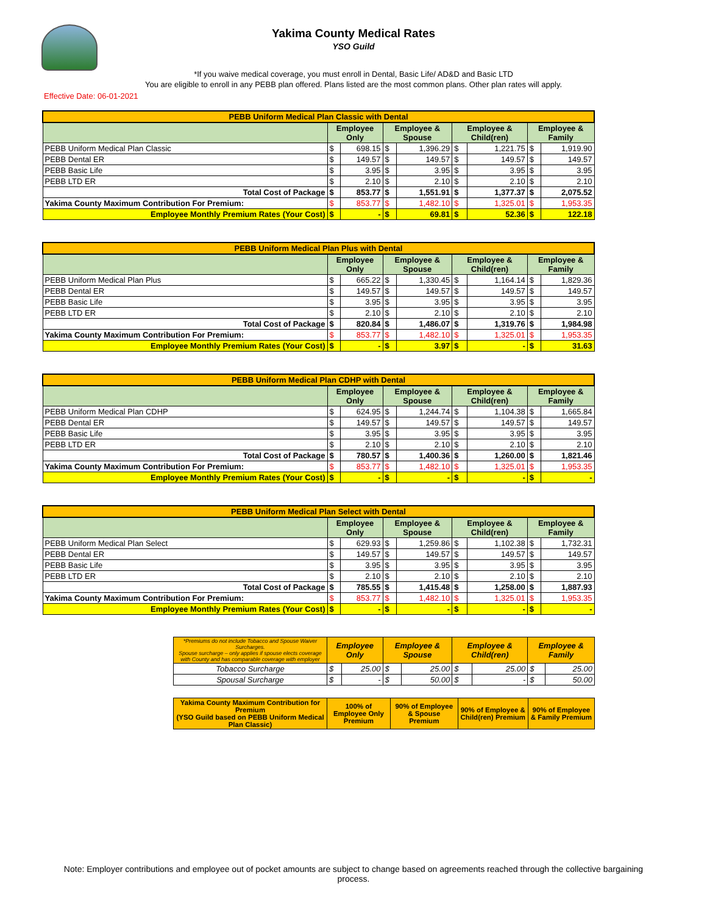Yakima County Medical Rates
YSO Guild
*If you waive medical coverage, you must enroll in Dental, Basic Life/ AD&D and Basic LTD
You are eligible to enroll in any PEBB plan offered. Plans listed are the most common plans. Other plan rates will apply.
Effective Date: 06-01-2021
| PEBB Uniform Medical Plan Classic with Dental | | | | | | | | |
| --- | --- | --- | --- | --- | --- | --- | --- | --- |
| | Employee Only | | Employee & Spouse | | Employee & Child(ren) | | Employee & Family | |
| PEBB Uniform Medical Plan Classic | $ | 698.15 | $ | 1,396.29 | $ | 1,221.75 | $ | 1,919.90 |
| PEBB Dental ER | $ | 149.57 | $ | 149.57 | $ | 149.57 | $ | 149.57 |
| PEBB Basic Life | $ | 3.95 | $ | 3.95 | $ | 3.95 | $ | 3.95 |
| PEBB LTD ER | $ | 2.10 | $ | 2.10 | $ | 2.10 | $ | 2.10 |
| Total Cost of Package | $ | 853.77 | $ | 1,551.91 | $ | 1,377.37 | $ | 2,075.52 |
| Yakima County Maximum Contribution For Premium: | $ | 853.77 | $ | 1,482.10 | $ | 1,325.01 | $ | 1,953.35 |
| Employee Monthly Premium Rates (Your Cost) | $ | - | $ | 69.81 | $ | 52.36 | $ | 122.18 |
| PEBB Uniform Medical Plan Plus with Dental | | | | | | | | |
| --- | --- | --- | --- | --- | --- | --- | --- | --- |
| | Employee Only | | Employee & Spouse | | Employee & Child(ren) | | Employee & Family | |
| PEBB Uniform Medical Plan Plus | $ | 665.22 | $ | 1,330.45 | $ | 1,164.14 | $ | 1,829.36 |
| PEBB Dental ER | $ | 149.57 | $ | 149.57 | $ | 149.57 | $ | 149.57 |
| PEBB Basic Life | $ | 3.95 | $ | 3.95 | $ | 3.95 | $ | 3.95 |
| PEBB LTD ER | $ | 2.10 | $ | 2.10 | $ | 2.10 | $ | 2.10 |
| Total Cost of Package | $ | 820.84 | $ | 1,486.07 | $ | 1,319.76 | $ | 1,984.98 |
| Yakima County Maximum Contribution For Premium: | $ | 853.77 | $ | 1,482.10 | $ | 1,325.01 | $ | 1,953.35 |
| Employee Monthly Premium Rates (Your Cost) | $ | - | $ | 3.97 | $ | - | $ | 31.63 |
| PEBB Uniform Medical Plan CDHP with Dental | | | | | | | | |
| --- | --- | --- | --- | --- | --- | --- | --- | --- |
| | Employee Only | | Employee & Spouse | | Employee & Child(ren) | | Employee & Family | |
| PEBB Uniform Medical Plan CDHP | $ | 624.95 | $ | 1,244.74 | $ | 1,104.38 | $ | 1,665.84 |
| PEBB Dental ER | $ | 149.57 | $ | 149.57 | $ | 149.57 | $ | 149.57 |
| PEBB Basic Life | $ | 3.95 | $ | 3.95 | $ | 3.95 | $ | 3.95 |
| PEBB LTD ER | $ | 2.10 | $ | 2.10 | $ | 2.10 | $ | 2.10 |
| Total Cost of Package | $ | 780.57 | $ | 1,400.36 | $ | 1,260.00 | $ | 1,821.46 |
| Yakima County Maximum Contribution For Premium: | $ | 853.77 | $ | 1,482.10 | $ | 1,325.01 | $ | 1,953.35 |
| Employee Monthly Premium Rates (Your Cost) | $ | - | $ | - | $ | - | $ | - |
| PEBB Uniform Medical Plan Select with Dental | | | | | | | | |
| --- | --- | --- | --- | --- | --- | --- | --- | --- |
| | Employee Only | | Employee & Spouse | | Employee & Child(ren) | | Employee & Family | |
| PEBB Uniform Medical Plan Select | $ | 629.93 | $ | 1,259.86 | $ | 1,102.38 | $ | 1,732.31 |
| PEBB Dental ER | $ | 149.57 | $ | 149.57 | $ | 149.57 | $ | 149.57 |
| PEBB Basic Life | $ | 3.95 | $ | 3.95 | $ | 3.95 | $ | 3.95 |
| PEBB LTD ER | $ | 2.10 | $ | 2.10 | $ | 2.10 | $ | 2.10 |
| Total Cost of Package | $ | 785.55 | $ | 1,415.48 | $ | 1,258.00 | $ | 1,887.93 |
| Yakima County Maximum Contribution For Premium: | $ | 853.77 | $ | 1,482.10 | $ | 1,325.01 | $ | 1,953.35 |
| Employee Monthly Premium Rates (Your Cost) | $ | - | $ | - | $ | - | $ | - |
| *Premiums do not include Tobacco and Spouse Waiver Surcharges. Spouse surcharge – only applies if spouse elects coverage with County and has comparable coverage with employer | Employee Only | | Employee & Spouse | | Employee & Child(ren) | | Employee & Family | |
| Tobacco Surcharge | $ | 25.00 | $ | 25.00 | $ | 25.00 | $ | 25.00 |
| Spousal Surcharge | $ | - | $ | 50.00 | $ | - | $ | 50.00 |
| Yakima County Maximum Contribution for Premium (YSO Guild based on PEBB Uniform Medical Plan Classic) | 100% of Employee Only Premium | 90% of Employee & Spouse Premium | 90% of Employee & Child(ren) Premium | 90% of Employee & Family Premium |
Note: Employer contributions and employee out of pocket amounts are subject to change based on agreements reached through the collective bargaining process.